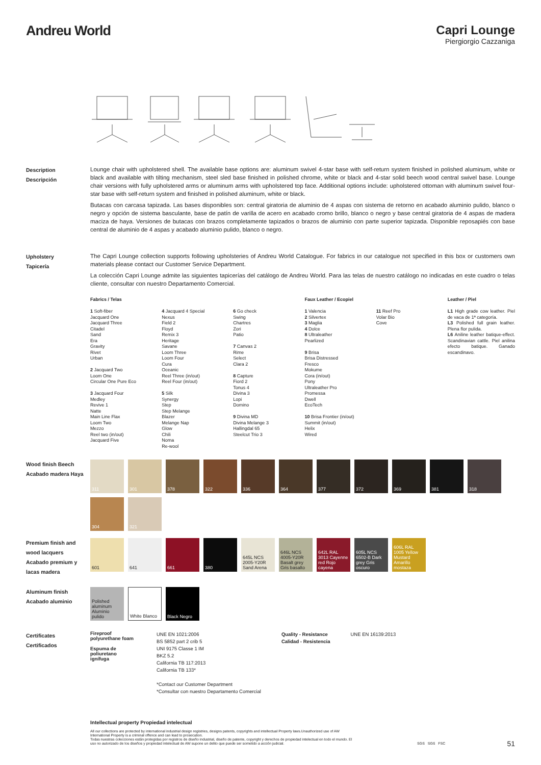Andreu World Capri Lounge
Piergiorgio Cazzaniga
Description
Descripción
Lounge chair with upholstered shell. The available base options are: aluminum swivel 4-star base with self-return system finished in polished aluminum, white or black and available with tilting mechanism, steel sled base finished in polished chrome, white or black and 4-star solid beech wood central swivel base. Lounge chair versions with fully upholstered arms or aluminum arms with upholstered top face. Additional options include: upholstered ottoman with aluminum swivel four-star base with self-return system and finished in polished aluminum, white or black.
Butacas con carcasa tapizada. Las bases disponibles son: central giratoria de aluminio de 4 aspas con sistema de retorno en acabado aluminio pulido, blanco o negro y opción de sistema basculante, base de patín de varilla de acero en acabado cromo brillo, blanco o negro y base central giratoria de 4 aspas de madera maciza de haya. Versiones de butacas con brazos completamente tapizados o brazos de aluminio con parte superior tapizada. Disponible reposapiés con base central de aluminio de 4 aspas y acabado aluminio pulido, blanco o negro.
Upholstery
Tapicería
The Capri Lounge collection supports following upholsteries of Andreu World Catalogue. For fabrics in our catalogue not specified in this box or customers own materials please contact our Customer Service Department.
La colección Capri Lounge admite las siguientes tapicerías del catálogo de Andreu World. Para las telas de nuestro catálogo no indicadas en este cuadro o telas cliente, consultar con nuestro Departamento Comercial.
Fabrics / Telas
1 Soft-fiber
Jacquard One
Jacquard Three
Citadel
Sand
Era
Gravity
Rivet
Urban
2 Jacquard Two
Loom One
Circular One Pure Eco
3 Jacquard Four
Medley
Revive 1
Natte
Main Line Flax
Loom Two
Mezzo
Reel two (in/out)
Jacquard Five
4 Jacquard 4 Special
Nexus
Field 2
Floyd
Remix 3
Heritage
Savane
Loom Three
Loom Four
Cura
Oceanic
Reel Three (in/out)
Reel Four (in/out)
5 Silk
Synergy
Step
Step Melange
Blazer
Melange Nap
Glow
Chili
Noma
Re-wool
6 Go check
Swing
Chartres
Zori
Patio
7 Canvas 2
Rime
Select
Clara 2
8 Capture
Fiord 2
Tonus 4
Divina 3
Lopi
Domino
9 Divina MD
Divina Melange 3
Hallingdal 65
Steelcut Trio 3
Faux Leather / Ecopiel
1 Valencia
2 Silvertex
3 Maglia
4 Dolce
8 Ultraleather
Pearlized
9 Brisa
Brisa Distressed
Fresco
Mokume
Cora (in/out)
Pony
Ultraleather Pro
Promessa
Dwell
EcoTech
10 Brisa Frontier (in/out)
Summit (in/out)
Helix
Wired
11 Reef Pro
Volar Bio
Cove
Leather / Piel
L1 High grade cow leather. Piel de vaca de 1ª categoría.
L3 Polished full grain leather. Plena flor pulida.
L6 Aniline leather batique-effect. Scandinavian cattle. Piel anilina efecto batique. Ganado escandinavo.
Wood finish Beech
Acabado madera Haya
311
301
378
322
336
364
377
372
369
381
318
304
321
Premium finish and wood lacquers
Acabado premium y lacas madera
601
641
661
380
645L NCS 2005-Y20R Sand Arena
646L NCS 4005-Y20R Basalt grey Gris basalto
642L RAL 3013 Cayenne red Rojo cayena
605L NCS 6502-B Dark grey Gris oscuro
606L RAL 1005 Yellow Mustard Amarillo mostaza
Aluminum finish
Acabado aluminio
Polished aluminum Aluminio pulido
White Blanco
Black Negro
Certificates
Certificados
Fireproof polyurethane foam
Espuma de poliuretano ignífuga
UNE EN 1021:2006
BS 5852 part 2 crib 5
UNI 9175 Classe 1 IM
BKZ 5.2
California TB 117:2013
California TB 133*
*Contact our Customer Department
*Consultar con nuestro Departamento Comercial
Quality - Resistance
Calidad - Resistencia
UNE EN 16139:2013
Intellectual property Propiedad intelectual
All our collections are protected by international industrial design registries, designs patents, copyrights and intellectual Property laws.Unauthorized use of AW International Property is a criminal offence and can lead to prosecution.
Todas nuestras colecciones están protegidas por registros de diseño industrial, diseño de patente, copyright y derechos de propiedad intelectual en todo el mundo. El uso no autorizado de los diseños y propiedad intelectual de AW supone un delito que puede ser sometido a acción judicial.
SGS SGS FSC
51